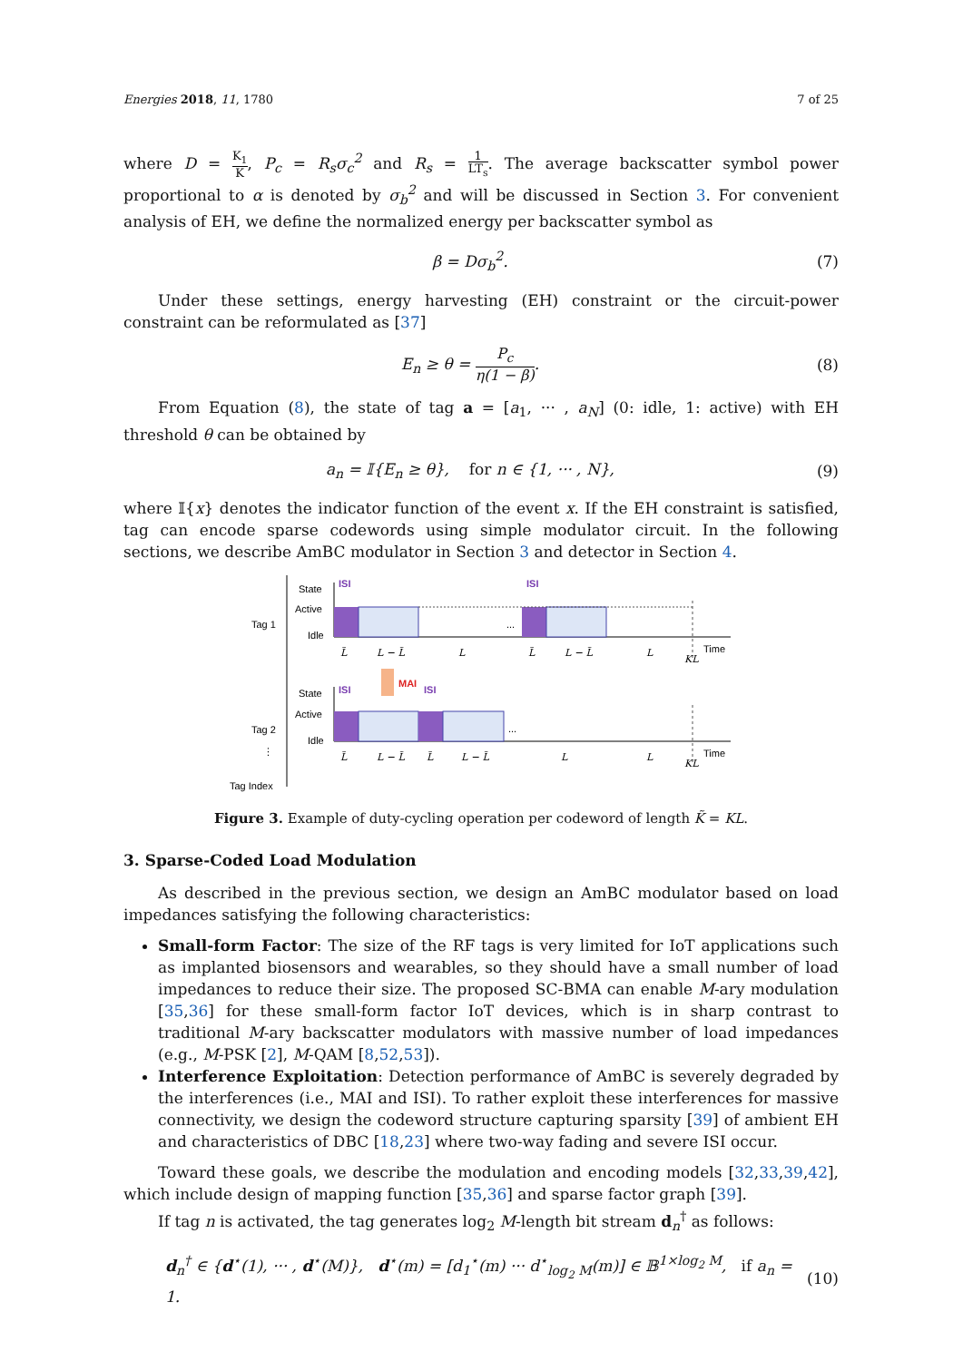Energies 2018, 11, 1780 7 of 25
where D = K<sub>1</sub> K, P<sub>c</sub> = R<sub>s</sub>σ<sub>c</sub><sup>2</sup> and R<sub>s</sub> = 1 LT<sub>s</sub>. The average backscatter symbol power proportional to α is denoted by σ<sub>b</sub><sup>2</sup> and will be discussed in Section 3. For convenient analysis of EH, we define the normalized energy per backscatter symbol as
β = Dσ<sub>b</sub><sup>2</sup>. (7)
Under these settings, energy harvesting (EH) constraint or the circuit-power constraint can be reformulated as [37]
E<sub>n</sub> ≥ θ = P<sub>c</sub> η(1 − β). (8)
From Equation (8), the state of tag a = [a<sub>1</sub>, ··· , a<sub>N</sub>] (0: idle, 1: active) with EH threshold θ can be obtained by
a<sub>n</sub> = 𝕀{E<sub>n</sub> ≥ θ}, for n ∈ {1, ··· , N}, (9)
where 𝕀{x} denotes the indicator function of the event x. If the EH constraint is satisfied, tag can encode sparse codewords using simple modulator circuit. In the following sections, we describe AmBC modulator in Section 3 and detector in Section 4.
Tag Index
Tag 1
Tag 2
State
Active
Idle
State
Active
Idle
ISI
ISI
ISI
ISI
MAI
...
...
Time
Time
L̃
L − L̃
L
L̃
L − L̃
L
KL
L̃
L − L̃
L̃
L − L̃
L
L
KL
⋮
Figure 3. Example of duty-cycling operation per codeword of length K̃ = KL.
3. Sparse-Coded Load Modulation
As described in the previous section, we design an AmBC modulator based on load impedances satisfying the following characteristics:
Small-form Factor: The size of the RF tags is very limited for IoT applications such as implanted biosensors and wearables, so they should have a small number of load impedances to reduce their size. The proposed SC-BMA can enable M-ary modulation [35,36] for these small-form factor IoT devices, which is in sharp contrast to traditional M-ary backscatter modulators with massive number of load impedances (e.g., M-PSK [2], M-QAM [8,52,53]).
Interference Exploitation: Detection performance of AmBC is severely degraded by the interferences (i.e., MAI and ISI). To rather exploit these interferences for massive connectivity, we design the codeword structure capturing sparsity [39] of ambient EH and characteristics of DBC [18,23] where two-way fading and severe ISI occur.
Toward these goals, we describe the modulation and encoding models [32,33,39,42], which include design of mapping function [35,36] and sparse factor graph [39].
If tag n is activated, the tag generates log<sub>2</sub> M-length bit stream d<sub>n</sub><sup>†</sup> as follows:
d<sub>n</sub><sup>†</sup> ∈ {d<sup>⋆</sup>(1), ··· , d<sup>⋆</sup>(M)}, d<sup>⋆</sup>(m) = [d<sub>1</sub><sup>⋆</sup>(m) ··· d<sup>⋆</sup><sub>log<sub>2</sub> M</sub>(m)] ∈ 𝔹<sup>1×log<sub>2</sub> M</sup>, if a<sub>n</sub> = 1. (10)